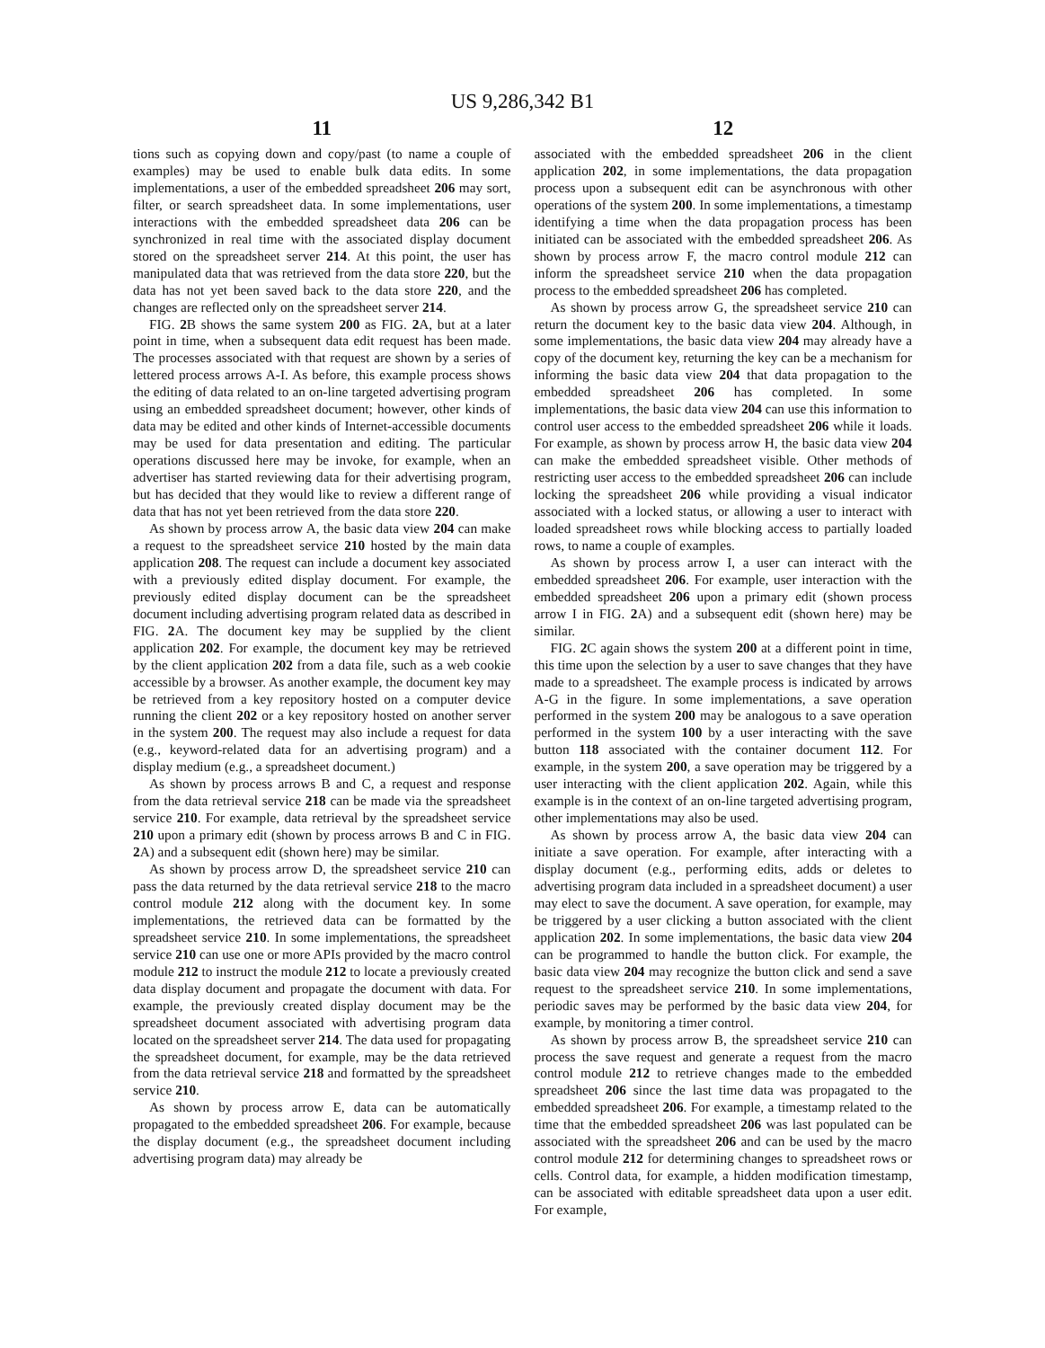US 9,286,342 B1
11
tions such as copying down and copy/past (to name a couple of examples) may be used to enable bulk data edits. In some implementations, a user of the embedded spreadsheet 206 may sort, filter, or search spreadsheet data. In some implementations, user interactions with the embedded spreadsheet data 206 can be synchronized in real time with the associated display document stored on the spreadsheet server 214. At this point, the user has manipulated data that was retrieved from the data store 220, but the data has not yet been saved back to the data store 220, and the changes are reflected only on the spreadsheet server 214.
FIG. 2 B shows the same system 200 as FIG. 2 A, but at a later point in time, when a subsequent data edit request has been made. The processes associated with that request are shown by a series of lettered process arrows A-I. As before, this example process shows the editing of data related to an on-line targeted advertising program using an embedded spreadsheet document; however, other kinds of data may be edited and other kinds of Internet-accessible documents may be used for data presentation and editing. The particular operations discussed here may be invoke, for example, when an advertiser has started reviewing data for their advertising program, but has decided that they would like to review a different range of data that has not yet been retrieved from the data store 220.
As shown by process arrow A, the basic data view 204 can make a request to the spreadsheet service 210 hosted by the main data application 208. The request can include a document key associated with a previously edited display document. For example, the previously edited display document can be the spreadsheet document including advertising program related data as described in FIG. 2 A. The document key may be supplied by the client application 202. For example, the document key may be retrieved by the client application 202 from a data file, such as a web cookie accessible by a browser. As another example, the document key may be retrieved from a key repository hosted on a computer device running the client 202 or a key repository hosted on another server in the system 200. The request may also include a request for data (e.g., keyword-related data for an advertising program) and a display medium (e.g., a spreadsheet document.)
As shown by process arrows B and C, a request and response from the data retrieval service 218 can be made via the spreadsheet service 210. For example, data retrieval by the spreadsheet service 210 upon a primary edit (shown by process arrows B and C in FIG. 2 A) and a subsequent edit (shown here) may be similar.
As shown by process arrow D, the spreadsheet service 210 can pass the data returned by the data retrieval service 218 to the macro control module 212 along with the document key. In some implementations, the retrieved data can be formatted by the spreadsheet service 210. In some implementations, the spreadsheet service 210 can use one or more APIs provided by the macro control module 212 to instruct the module 212 to locate a previously created data display document and propagate the document with data. For example, the previously created display document may be the spreadsheet document associated with advertising program data located on the spreadsheet server 214. The data used for propagating the spreadsheet document, for example, may be the data retrieved from the data retrieval service 218 and formatted by the spreadsheet service 210.
As shown by process arrow E, data can be automatically propagated to the embedded spreadsheet 206. For example, because the display document (e.g., the spreadsheet document including advertising program data) may already be
12
associated with the embedded spreadsheet 206 in the client application 202, in some implementations, the data propagation process upon a subsequent edit can be asynchronous with other operations of the system 200. In some implementations, a timestamp identifying a time when the data propagation process has been initiated can be associated with the embedded spreadsheet 206. As shown by process arrow F, the macro control module 212 can inform the spreadsheet service 210 when the data propagation process to the embedded spreadsheet 206 has completed.
As shown by process arrow G, the spreadsheet service 210 can return the document key to the basic data view 204. Although, in some implementations, the basic data view 204 may already have a copy of the document key, returning the key can be a mechanism for informing the basic data view 204 that data propagation to the embedded spreadsheet 206 has completed. In some implementations, the basic data view 204 can use this information to control user access to the embedded spreadsheet 206 while it loads. For example, as shown by process arrow H, the basic data view 204 can make the embedded spreadsheet visible. Other methods of restricting user access to the embedded spreadsheet 206 can include locking the spreadsheet 206 while providing a visual indicator associated with a locked status, or allowing a user to interact with loaded spreadsheet rows while blocking access to partially loaded rows, to name a couple of examples.
As shown by process arrow I, a user can interact with the embedded spreadsheet 206. For example, user interaction with the embedded spreadsheet 206 upon a primary edit (shown process arrow I in FIG. 2 A) and a subsequent edit (shown here) may be similar.
FIG. 2 C again shows the system 200 at a different point in time, this time upon the selection by a user to save changes that they have made to a spreadsheet. The example process is indicated by arrows A-G in the figure. In some implementations, a save operation performed in the system 200 may be analogous to a save operation performed in the system 100 by a user interacting with the save button 118 associated with the container document 112. For example, in the system 200, a save operation may be triggered by a user interacting with the client application 202. Again, while this example is in the context of an on-line targeted advertising program, other implementations may also be used.
As shown by process arrow A, the basic data view 204 can initiate a save operation. For example, after interacting with a display document (e.g., performing edits, adds or deletes to advertising program data included in a spreadsheet document) a user may elect to save the document. A save operation, for example, may be triggered by a user clicking a button associated with the client application 202. In some implementations, the basic data view 204 can be programmed to handle the button click. For example, the basic data view 204 may recognize the button click and send a save request to the spreadsheet service 210. In some implementations, periodic saves may be performed by the basic data view 204, for example, by monitoring a timer control.
As shown by process arrow B, the spreadsheet service 210 can process the save request and generate a request from the macro control module 212 to retrieve changes made to the embedded spreadsheet 206 since the last time data was propagated to the embedded spreadsheet 206. For example, a timestamp related to the time that the embedded spreadsheet 206 was last populated can be associated with the spreadsheet 206 and can be used by the macro control module 212 for determining changes to spreadsheet rows or cells. Control data, for example, a hidden modification timestamp, can be associated with editable spreadsheet data upon a user edit. For example,